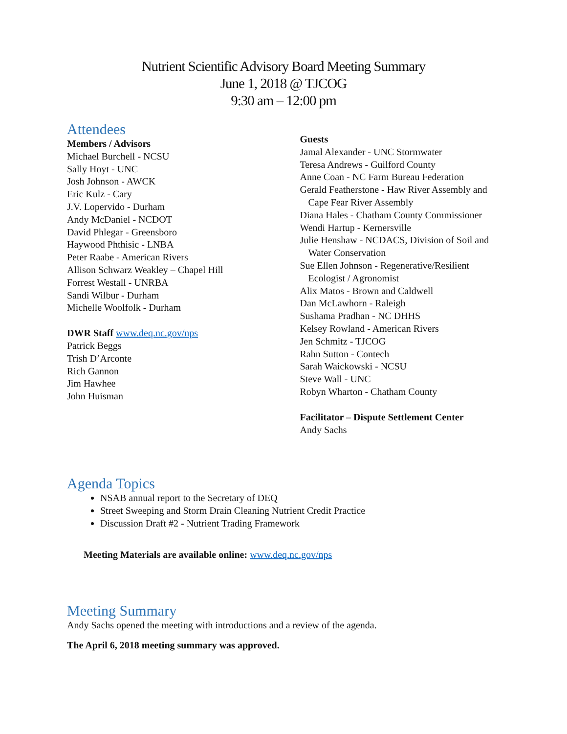Nutrient Scientific Advisory Board Meeting Summary
June 1, 2018 @ TJCOG
9:30 am – 12:00 pm
Attendees
Members / Advisors
Michael Burchell - NCSU
Sally Hoyt - UNC
Josh Johnson - AWCK
Eric Kulz - Cary
J.V. Lopervido - Durham
Andy McDaniel - NCDOT
David Phlegar - Greensboro
Haywood Phthisic - LNBA
Peter Raabe - American Rivers
Allison Schwarz Weakley – Chapel Hill
Forrest Westall - UNRBA
Sandi Wilbur - Durham
Michelle Woolfolk - Durham
DWR Staff www.deq.nc.gov/nps
Patrick Beggs
Trish D’Arconte
Rich Gannon
Jim Hawhee
John Huisman
Guests
Jamal Alexander - UNC Stormwater
Teresa Andrews - Guilford County
Anne Coan - NC Farm Bureau Federation
Gerald Featherstone - Haw River Assembly and
Cape Fear River Assembly
Diana Hales - Chatham County Commissioner
Wendi Hartup - Kernersville
Julie Henshaw - NCDACS, Division of Soil and
Water Conservation
Sue Ellen Johnson - Regenerative/Resilient
Ecologist / Agronomist
Alix Matos - Brown and Caldwell
Dan McLawhorn - Raleigh
Sushama Pradhan - NC DHHS
Kelsey Rowland - American Rivers
Jen Schmitz - TJCOG
Rahn Sutton - Contech
Sarah Waickowski - NCSU
Steve Wall - UNC
Robyn Wharton - Chatham County
Facilitator – Dispute Settlement Center
Andy Sachs
Agenda Topics
NSAB annual report to the Secretary of DEQ
Street Sweeping and Storm Drain Cleaning Nutrient Credit Practice
Discussion Draft #2 - Nutrient Trading Framework
Meeting Materials are available online: www.deq.nc.gov/nps
Meeting Summary
Andy Sachs opened the meeting with introductions and a review of the agenda.
The April 6, 2018 meeting summary was approved.